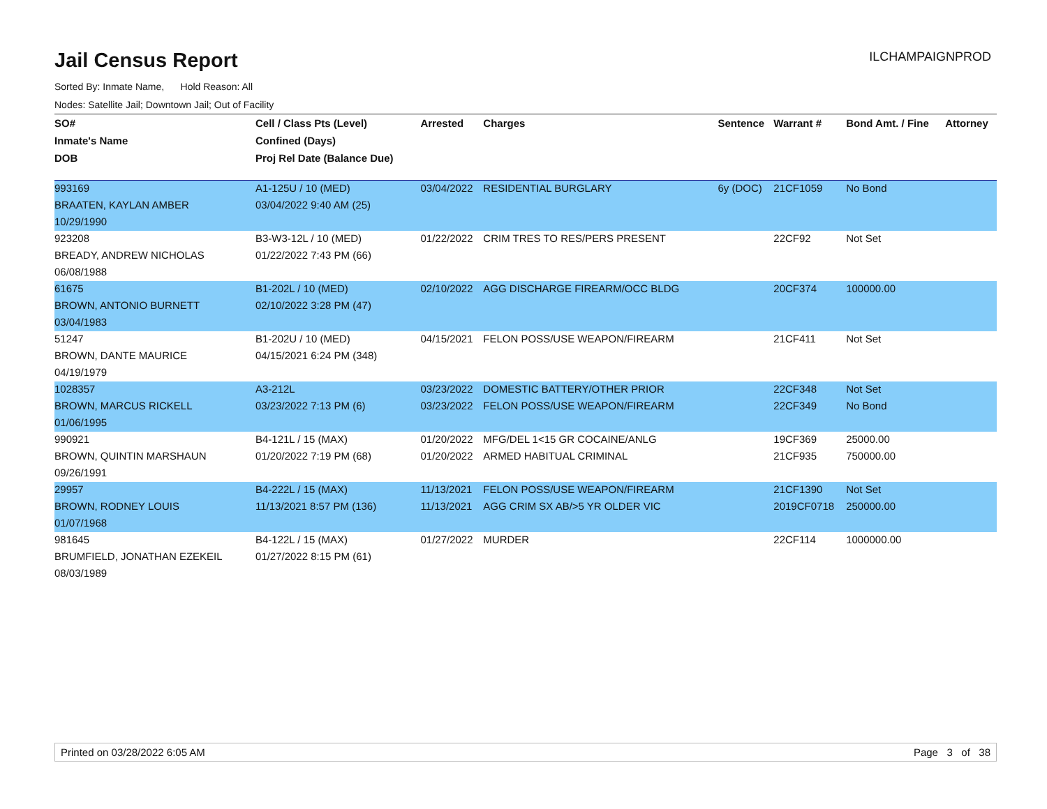Jail Census Report
ILCHAMPAIGNPROD
Sorted By: Inmate Name, Hold Reason: All
Nodes: Satellite Jail; Downtown Jail; Out of Facility
| SO# | Cell / Class Pts (Level) | Arrested | Charges | Sentence | Warrant # | Bond Amt. / Fine | Attorney |
| --- | --- | --- | --- | --- | --- | --- | --- |
| Inmate's Name | Confined (Days) | | | | | | |
| DOB | Proj Rel Date (Balance Due) | | | | | | |
| 993169 | A1-125U / 10 (MED) | 03/04/2022 | RESIDENTIAL BURGLARY | 6y (DOC) | 21CF1059 | No Bond | |
| BRAATEN, KAYLAN AMBER | 03/04/2022 9:40 AM (25) | | | | | | |
| 10/29/1990 | | | | | | | |
| 923208 | B3-W3-12L / 10 (MED) | 01/22/2022 | CRIM TRES TO RES/PERS PRESENT | | 22CF92 | Not Set | |
| BREADY, ANDREW NICHOLAS | 01/22/2022 7:43 PM (66) | | | | | | |
| 06/08/1988 | | | | | | | |
| 61675 | B1-202L / 10 (MED) | 02/10/2022 | AGG DISCHARGE FIREARM/OCC BLDG | | 20CF374 | 100000.00 | |
| BROWN, ANTONIO BURNETT | 02/10/2022 3:28 PM (47) | | | | | | |
| 03/04/1983 | | | | | | | |
| 51247 | B1-202U / 10 (MED) | 04/15/2021 | FELON POSS/USE WEAPON/FIREARM | | 21CF411 | Not Set | |
| BROWN, DANTE MAURICE | 04/15/2021 6:24 PM (348) | | | | | | |
| 04/19/1979 | | | | | | | |
| 1028357 | A3-212L | 03/23/2022 | DOMESTIC BATTERY/OTHER PRIOR | | 22CF348 | Not Set | |
| BROWN, MARCUS RICKELL | 03/23/2022 7:13 PM (6) | 03/23/2022 | FELON POSS/USE WEAPON/FIREARM | | 22CF349 | No Bond | |
| 01/06/1995 | | | | | | | |
| 990921 | B4-121L / 15 (MAX) | 01/20/2022 | MFG/DEL 1<15 GR COCAINE/ANLG | | 19CF369 | 25000.00 | |
| BROWN, QUINTIN MARSHAUN | 01/20/2022 7:19 PM (68) | 01/20/2022 | ARMED HABITUAL CRIMINAL | | 21CF935 | 750000.00 | |
| 09/26/1991 | | | | | | | |
| 29957 | B4-222L / 15 (MAX) | 11/13/2021 | FELON POSS/USE WEAPON/FIREARM | | 21CF1390 | Not Set | |
| BROWN, RODNEY LOUIS | 11/13/2021 8:57 PM (136) | 11/13/2021 | AGG CRIM SX AB/>5 YR OLDER VIC | | 2019CF0718 | 250000.00 | |
| 01/07/1968 | | | | | | | |
| 981645 | B4-122L / 15 (MAX) | 01/27/2022 | MURDER | | 22CF114 | 1000000.00 | |
| BRUMFIELD, JONATHAN EZEKEIL | 01/27/2022 8:15 PM (61) | | | | | | |
| 08/03/1989 | | | | | | | |
Printed on 03/28/2022 6:05 AM Page 3 of 38